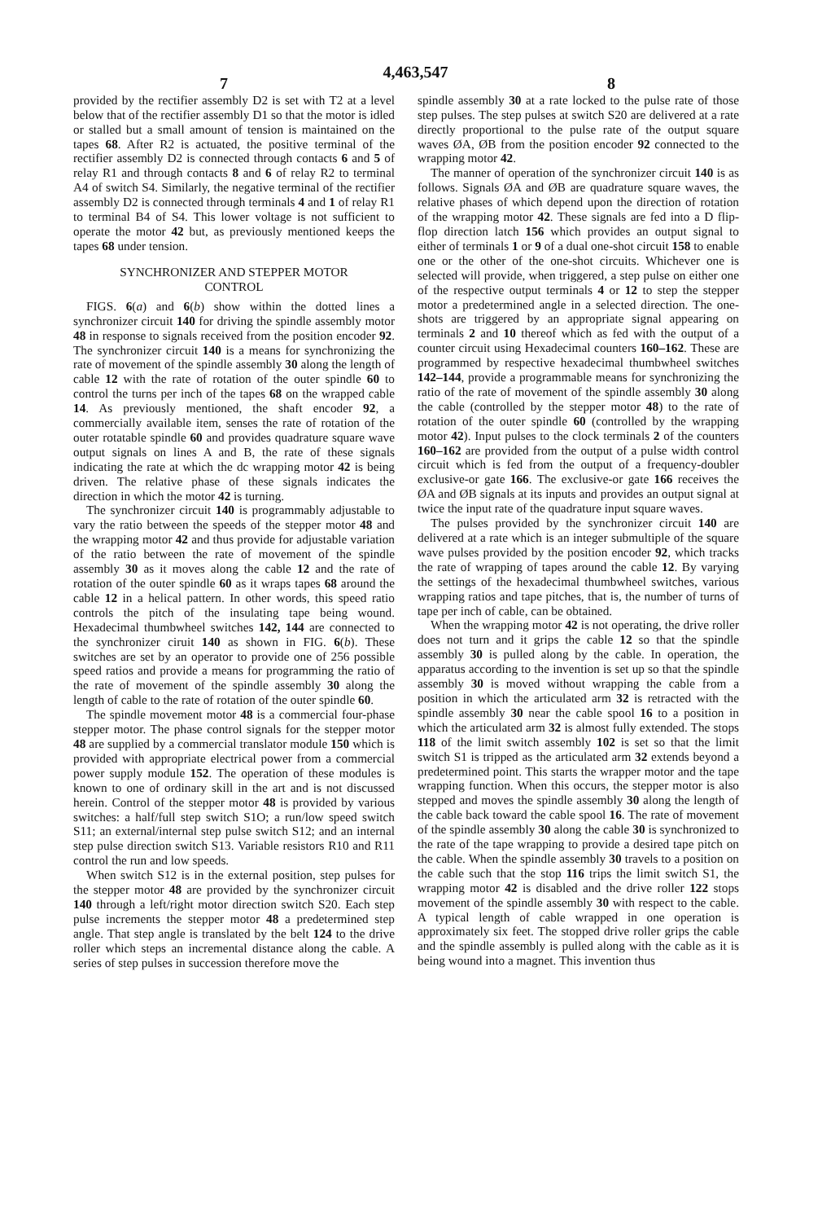4,463,547
7 8
provided by the rectifier assembly D2 is set with T2 at a level below that of the rectifier assembly D1 so that the motor is idled or stalled but a small amount of tension is maintained on the tapes 68. After R2 is actuated, the positive terminal of the rectifier assembly D2 is connected through contacts 6 and 5 of relay R1 and through contacts 8 and 6 of relay R2 to terminal A4 of switch S4. Similarly, the negative terminal of the rectifier assembly D2 is connected through terminals 4 and 1 of relay R1 to terminal B4 of S4. This lower voltage is not sufficient to operate the motor 42 but, as previously mentioned keeps the tapes 68 under tension.
SYNCHRONIZER AND STEPPER MOTOR
CONTROL
FIGS. 6(a) and 6(b) show within the dotted lines a synchronizer circuit 140 for driving the spindle assembly motor 48 in response to signals received from the position encoder 92. The synchronizer circuit 140 is a means for synchronizing the rate of movement of the spindle assembly 30 along the length of cable 12 with the rate of rotation of the outer spindle 60 to control the turns per inch of the tapes 68 on the wrapped cable 14. As previously mentioned, the shaft encoder 92, a commercially available item, senses the rate of rotation of the outer rotatable spindle 60 and provides quadrature square wave output signals on lines A and B, the rate of these signals indicating the rate at which the dc wrapping motor 42 is being driven. The relative phase of these signals indicates the direction in which the motor 42 is turning.
The synchronizer circuit 140 is programmably adjustable to vary the ratio between the speeds of the stepper motor 48 and the wrapping motor 42 and thus provide for adjustable variation of the ratio between the rate of movement of the spindle assembly 30 as it moves along the cable 12 and the rate of rotation of the outer spindle 60 as it wraps tapes 68 around the cable 12 in a helical pattern. In other words, this speed ratio controls the pitch of the insulating tape being wound. Hexadecimal thumbwheel switches 142, 144 are connected to the synchronizer ciruit 140 as shown in FIG. 6(b). These switches are set by an operator to provide one of 256 possible speed ratios and provide a means for programming the ratio of the rate of movement of the spindle assembly 30 along the length of cable to the rate of rotation of the outer spindle 60.
The spindle movement motor 48 is a commercial four-phase stepper motor. The phase control signals for the stepper motor 48 are supplied by a commercial translator module 150 which is provided with appropriate electrical power from a commercial power supply module 152. The operation of these modules is known to one of ordinary skill in the art and is not discussed herein. Control of the stepper motor 48 is provided by various switches: a half/full step switch S1O; a run/low speed switch S11; an external/internal step pulse switch S12; and an internal step pulse direction switch S13. Variable resistors R10 and R11 control the run and low speeds.
When switch S12 is in the external position, step pulses for the stepper motor 48 are provided by the synchronizer circuit 140 through a left/right motor direction switch S20. Each step pulse increments the stepper motor 48 a predetermined step angle. That step angle is translated by the belt 124 to the drive roller which steps an incremental distance along the cable. A series of step pulses in succession therefore move the
spindle assembly 30 at a rate locked to the pulse rate of those step pulses. The step pulses at switch S20 are delivered at a rate directly proportional to the pulse rate of the output square waves ØA, ØB from the position encoder 92 connected to the wrapping motor 42.
The manner of operation of the synchronizer circuit 140 is as follows. Signals ØA and ØB are quadrature square waves, the relative phases of which depend upon the direction of rotation of the wrapping motor 42. These signals are fed into a D flip-flop direction latch 156 which provides an output signal to either of terminals 1 or 9 of a dual one-shot circuit 158 to enable one or the other of the one-shot circuits. Whichever one is selected will provide, when triggered, a step pulse on either one of the respective output terminals 4 or 12 to step the stepper motor a predetermined angle in a selected direction. The one-shots are triggered by an appropriate signal appearing on terminals 2 and 10 thereof which as fed with the output of a counter circuit using Hexadecimal counters 160–162. These are programmed by respective hexadecimal thumbwheel switches 142–144, provide a programmable means for synchronizing the ratio of the rate of movement of the spindle assembly 30 along the cable (controlled by the stepper motor 48) to the rate of rotation of the outer spindle 60 (controlled by the wrapping motor 42). Input pulses to the clock terminals 2 of the counters 160–162 are provided from the output of a pulse width control circuit which is fed from the output of a frequency-doubler exclusive-or gate 166. The exclusive-or gate 166 receives the ØA and ØB signals at its inputs and provides an output signal at twice the input rate of the quadrature input square waves.
The pulses provided by the synchronizer circuit 140 are delivered at a rate which is an integer submultiple of the square wave pulses provided by the position encoder 92, which tracks the rate of wrapping of tapes around the cable 12. By varying the settings of the hexadecimal thumbwheel switches, various wrapping ratios and tape pitches, that is, the number of turns of tape per inch of cable, can be obtained.
When the wrapping motor 42 is not operating, the drive roller does not turn and it grips the cable 12 so that the spindle assembly 30 is pulled along by the cable. In operation, the apparatus according to the invention is set up so that the spindle assembly 30 is moved without wrapping the cable from a position in which the articulated arm 32 is retracted with the spindle assembly 30 near the cable spool 16 to a position in which the articulated arm 32 is almost fully extended. The stops 118 of the limit switch assembly 102 is set so that the limit switch S1 is tripped as the articulated arm 32 extends beyond a predetermined point. This starts the wrapper motor and the tape wrapping function. When this occurs, the stepper motor is also stepped and moves the spindle assembly 30 along the length of the cable back toward the cable spool 16. The rate of movement of the spindle assembly 30 along the cable 30 is synchronized to the rate of the tape wrapping to provide a desired tape pitch on the cable. When the spindle assembly 30 travels to a position on the cable such that the stop 116 trips the limit switch S1, the wrapping motor 42 is disabled and the drive roller 122 stops movement of the spindle assembly 30 with respect to the cable. A typical length of cable wrapped in one operation is approximately six feet. The stopped drive roller grips the cable and the spindle assembly is pulled along with the cable as it is being wound into a magnet. This invention thus